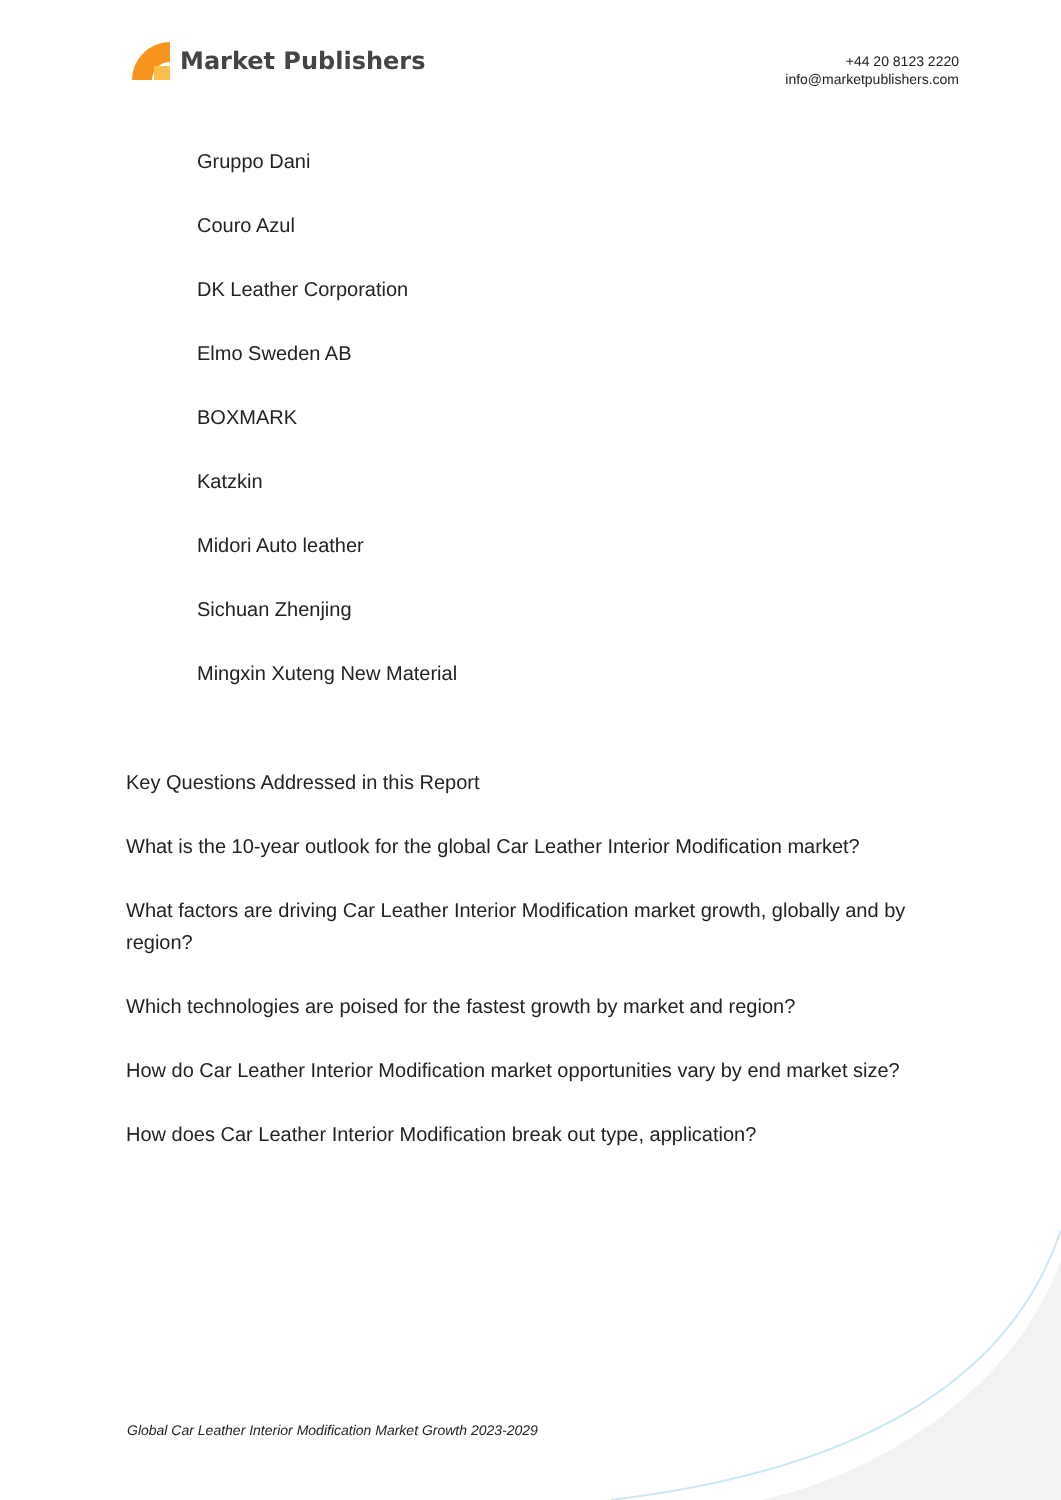Market Publishers
+44 20 8123 2220
info@marketpublishers.com
Gruppo Dani
Couro Azul
DK Leather Corporation
Elmo Sweden AB
BOXMARK
Katzkin
Midori Auto leather
Sichuan Zhenjing
Mingxin Xuteng New Material
Key Questions Addressed in this Report
What is the 10-year outlook for the global Car Leather Interior Modification market?
What factors are driving Car Leather Interior Modification market growth, globally and by region?
Which technologies are poised for the fastest growth by market and region?
How do Car Leather Interior Modification market opportunities vary by end market size?
How does Car Leather Interior Modification break out type, application?
Global Car Leather Interior Modification Market Growth 2023-2029